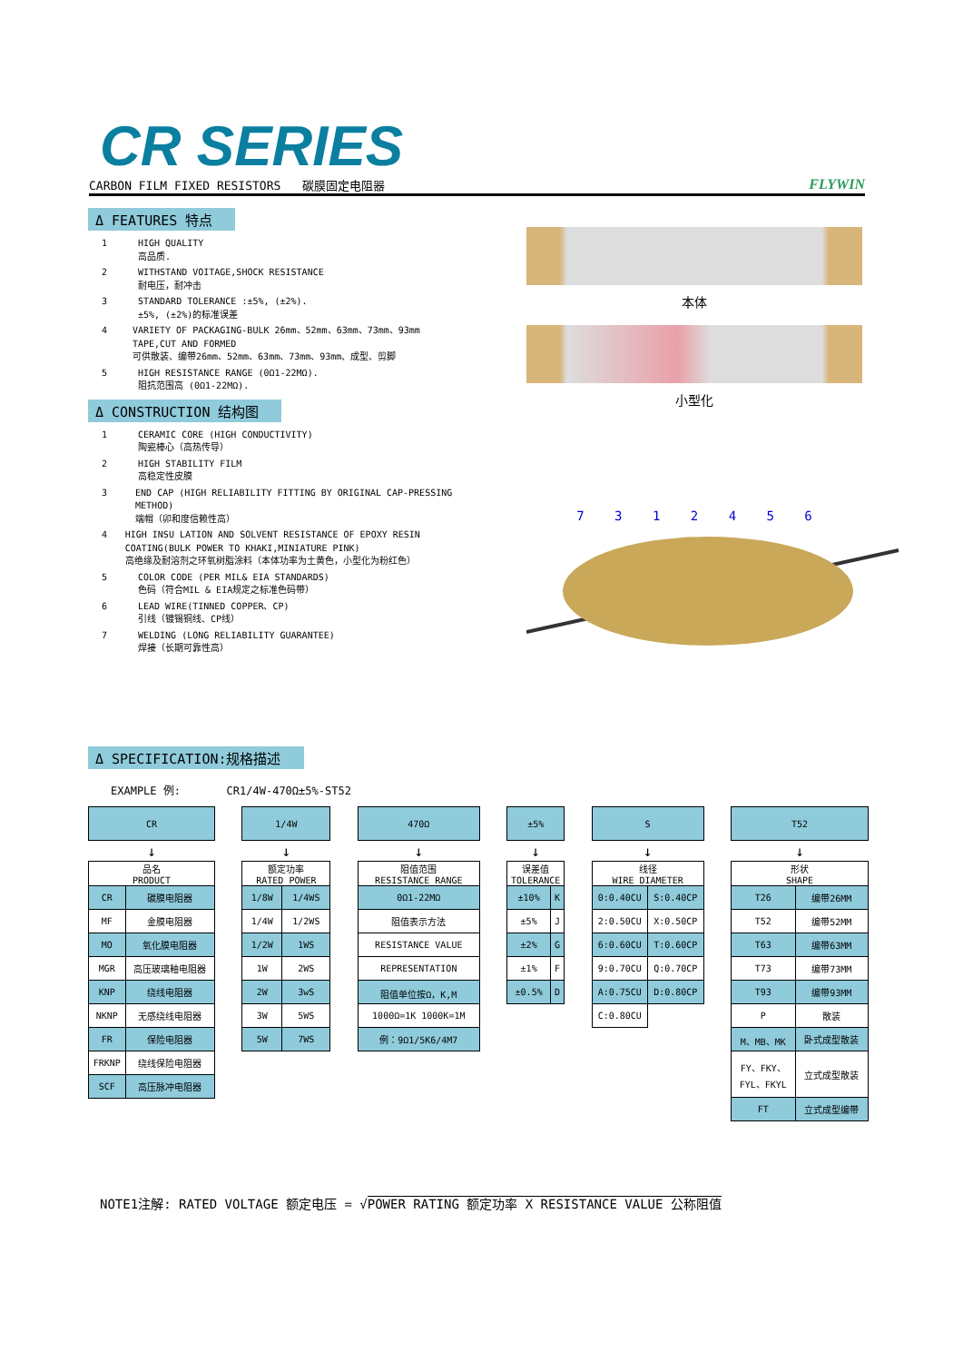CR SERIES
CARBON FILM FIXED RESISTORS 碳膜固定电阻器 FLYWIN
Δ FEATURES 特点
1 HIGH QUALITY
高品质.
2 WITHSTAND VOITAGE,SHOCK RESISTANCE
耐电压，耐冲击
3 STANDARD TOLERANCE :±5%, (±2%).
±5%, (±2%)的标准误差
4 VARIETY OF PACKAGING-BULK 26mm、52mm、63mm、73mm、93mm TAPE,CUT AND FORMED
可供散装、编带26mm、52mm、63mm、73mm、93mm、成型、剪脚
5 HIGH RESISTANCE RANGE (0Ω1-22MΩ).
阻抗范围高 (0Ω1-22MΩ).
Δ CONSTRUCTION 结构图
1 CERAMIC CORE (HIGH CONDUCTIVITY)
陶瓷棒心（高热传导）
2 HIGH STABILITY FILM
高稳定性皮膜
3 END CAP (HIGH RELIABILITY FITTING BY ORIGINAL CAP-PRESSING METHOD)
端帽（卯和度信赖性高）
4 HIGH INSU LATION AND SOLVENT RESISTANCE OF EPOXY RESIN COATING(BULK POWER TO KHAKI,MINIATURE PINK)
高绝缘及耐溶剂之环氧树脂涂料（本体功率为土黄色，小型化为粉红色）
5 COLOR CODE (PER MIL& EIA STANDARDS)
色码（符合MIL & EIA规定之标准色码带）
6 LEAD WIRE(TINNED COPPER、CP)
引线（镀锡铜线、CP线）
7 WELDING (LONG RELIABILITY GUARANTEE)
焊接（长期可靠性高）
本体
小型化
7 3 1 2 4 5 6
Δ SPECIFICATION:规格描述
EXAMPLE 例: CR1/4W-470Ω±5%-ST52
| CR | |
| --- | --- |
| ↓ | |
| 品名 PRODUCT | |
| CR | 碳膜电阻器 |
| MF | 金膜电阻器 |
| MO | 氧化膜电阻器 |
| MGR | 高压玻璃釉电阻器 |
| KNP | 绕线电阻器 |
| NKNP | 无感绕线电阻器 |
| FR | 保险电阻器 |
| FRKNP | 绕线保险电阻器 |
| SCF | 高压脉冲电阻器 |
| 1/4W | |
| --- | --- |
| ↓ | |
| 额定功率 RATED POWER | |
| 1/8W | 1/4WS |
| 1/4W | 1/2WS |
| 1/2W | 1WS |
| 1W | 2WS |
| 2W | 3wS |
| 3W | 5WS |
| 5W | 7WS |
| 470Ω |
| --- |
| ↓ |
| 阻值范围 RESISTANCE RANGE |
| 0Ω1-22MΩ |
| 阻值表示方法 |
| RESISTANCE VALUE |
| REPRESENTATION |
| 阻值单位按Ω，K,M |
| 1000Ω=1K 1000K=1M |
| 例：9Ω1/5K6/4M7 |
| ±5% | |
| --- | --- |
| ↓ | |
| 误差值 TOLERANCE | |
| ±10% | K |
| ±5% | J |
| ±2% | G |
| ±1% | F |
| ±0.5% | D |
| S | |
| --- | --- |
| ↓ | |
| 线径 WIRE DIAMETER | |
| 0:0.40CU | S:0.40CP |
| 2:0.50CU | X:0.50CP |
| 6:0.60CU | T:0.60CP |
| 9:0.70CU | Q:0.70CP |
| A:0.75CU | D:0.80CP |
| C:0.80CU | |
| T52 | |
| --- | --- |
| ↓ | |
| 形状 SHAPE | |
| T26 | 编带26MM |
| T52 | 编带52MM |
| T63 | 编带63MM |
| T73 | 编带73MM |
| T93 | 编带93MM |
| P | 散装 |
| M、MB、MK | 卧式成型散装 |
| FY、FKY、 FYL、FKYL | 立式成型散装 |
| FT | 立式成型编带 |
NOTE1注解: RATED VOLTAGE 额定电压 = √POWER RATING 额定功率 X RESISTANCE VALUE 公称阻值